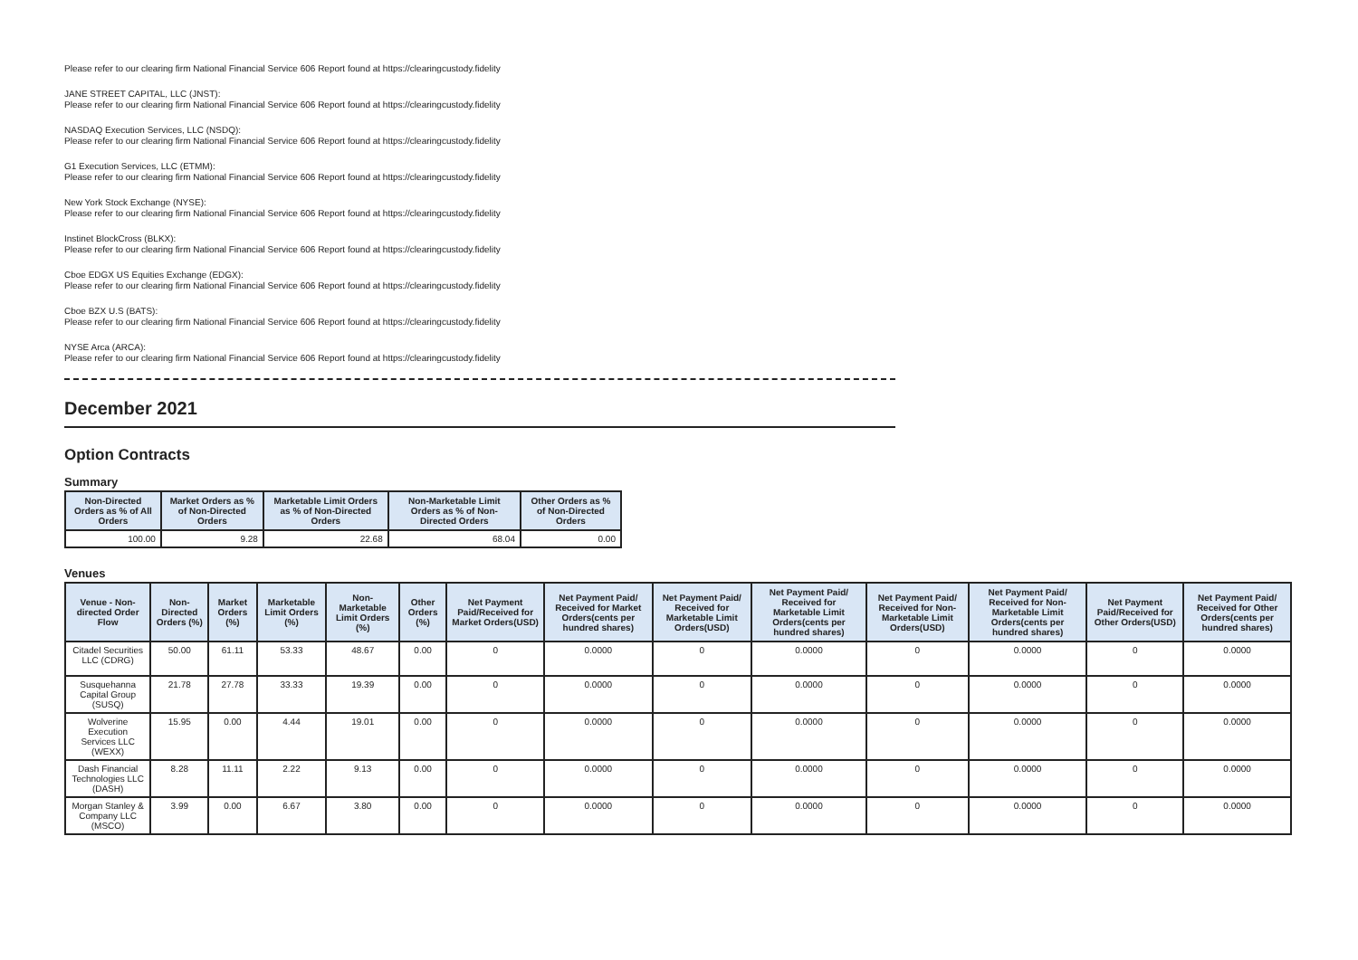Please refer to our clearing firm National Financial Service 606 Report found at https://clearingcustody.fidelity
JANE STREET CAPITAL, LLC (JNST):
Please refer to our clearing firm National Financial Service 606 Report found at https://clearingcustody.fidelity
NASDAQ Execution Services, LLC (NSDQ):
Please refer to our clearing firm National Financial Service 606 Report found at https://clearingcustody.fidelity
G1 Execution Services, LLC (ETMM):
Please refer to our clearing firm National Financial Service 606 Report found at https://clearingcustody.fidelity
New York Stock Exchange (NYSE):
Please refer to our clearing firm National Financial Service 606 Report found at https://clearingcustody.fidelity
Instinet BlockCross (BLKX):
Please refer to our clearing firm National Financial Service 606 Report found at https://clearingcustody.fidelity
Cboe EDGX US Equities Exchange (EDGX):
Please refer to our clearing firm National Financial Service 606 Report found at https://clearingcustody.fidelity
Cboe BZX U.S (BATS):
Please refer to our clearing firm National Financial Service 606 Report found at https://clearingcustody.fidelity
NYSE Arca (ARCA):
Please refer to our clearing firm National Financial Service 606 Report found at https://clearingcustody.fidelity
December 2021
Option Contracts
Summary
| Non-Directed Orders as % of All Orders | Market Orders as % of Non-Directed Orders | Marketable Limit Orders as % of Non-Directed Orders | Non-Marketable Limit Orders as % of Non-Directed Orders | Other Orders as % of Non-Directed Orders |
| --- | --- | --- | --- | --- |
| 100.00 | 9.28 | 22.68 | 68.04 | 0.00 |
Venues
| Venue - Non-directed Order Flow | Non-Directed Orders (%) | Market Orders (%) | Marketable Limit Orders (%) | Non-Marketable Limit Orders (%) | Other Orders (%) | Net Payment Paid/Received for Market Orders(USD) | Net Payment Paid/ Received for Market Orders(cents per hundred shares) | Net Payment Paid/ Received for Marketable Limit Orders(USD) | Net Payment Paid/ Received for Marketable Limit Orders(cents per hundred shares) | Net Payment Paid/ Received for Non-Marketable Limit Orders(USD) | Net Payment Paid/ Received for Non-Marketable Limit Orders(cents per hundred shares) | Net Payment Paid/Received for Other Orders(USD) | Net Payment Paid/ Received for Other Orders(cents per hundred shares) |
| --- | --- | --- | --- | --- | --- | --- | --- | --- | --- | --- | --- | --- | --- |
| Citadel Securities LLC (CDRG) | 50.00 | 61.11 | 53.33 | 48.67 | 0.00 | 0 | 0.0000 | 0 | 0.0000 | 0 | 0.0000 | 0 | 0.0000 |
| Susquehanna Capital Group (SUSQ) | 21.78 | 27.78 | 33.33 | 19.39 | 0.00 | 0 | 0.0000 | 0 | 0.0000 | 0 | 0.0000 | 0 | 0.0000 |
| Wolverine Execution Services LLC (WEXX) | 15.95 | 0.00 | 4.44 | 19.01 | 0.00 | 0 | 0.0000 | 0 | 0.0000 | 0 | 0.0000 | 0 | 0.0000 |
| Dash Financial Technologies LLC (DASH) | 8.28 | 11.11 | 2.22 | 9.13 | 0.00 | 0 | 0.0000 | 0 | 0.0000 | 0 | 0.0000 | 0 | 0.0000 |
| Morgan Stanley & Company LLC (MSCO) | 3.99 | 0.00 | 6.67 | 3.80 | 0.00 | 0 | 0.0000 | 0 | 0.0000 | 0 | 0.0000 | 0 | 0.0000 |